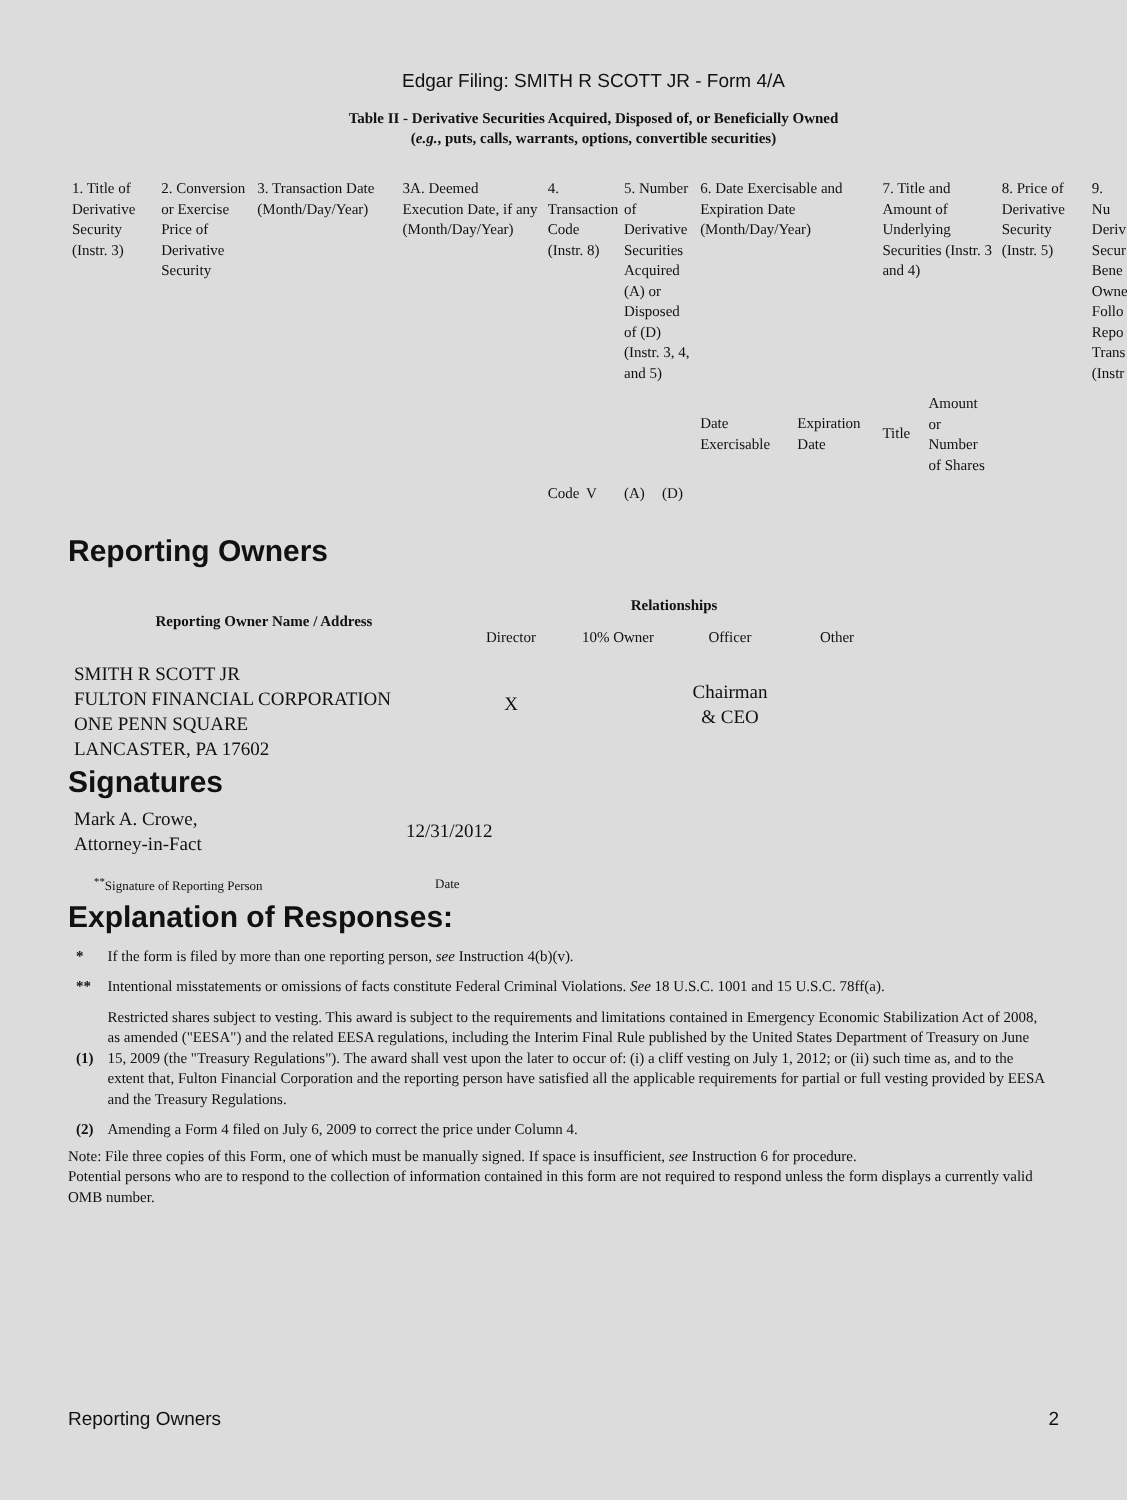Edgar Filing: SMITH R SCOTT JR - Form 4/A
Table II - Derivative Securities Acquired, Disposed of, or Beneficially Owned
(e.g., puts, calls, warrants, options, convertible securities)
| 1. Title of Derivative Security (Instr. 3) | 2. Conversion or Exercise Price of Derivative Security | 3. Transaction Date (Month/Day/Year) | 3A. Deemed Execution Date, if any (Month/Day/Year) | 4. Transaction Code (Instr. 8) | | 5. Number of Derivative Securities Acquired (A) or Disposed of (D) (Instr. 3, 4, and 5) | | 6. Date Exercisable and Expiration Date (Month/Day/Year) | | 7. Title and Amount of Underlying Securities (Instr. 3 and 4) | | 8. Price of Derivative Security (Instr. 5) | 9. Nu Deriv Secur Bene Owne Follo Repo Trans (Instr |
| | | | | Code | V | (A) | (D) | Date Exercisable | Expiration Date | Title | Amount or Number of Shares | | |
Reporting Owners
| Reporting Owner Name / Address | Relationships | | | |
| --- | --- | --- | --- | --- |
| | Director | 10% Owner | Officer | Other |
| SMITH R SCOTT JR FULTON FINANCIAL CORPORATION ONE PENN SQUARE LANCASTER, PA 17602 | X | | Chairman & CEO | |
Signatures
| Mark A. Crowe, Attorney-in-Fact | 12/31/2012 |
| <sup>**</sup> Signature of Reporting Person | Date |
Explanation of Responses:
| * | If the form is filed by more than one reporting person, see Instruction 4(b)(v). |
| ** | Intentional misstatements or omissions of facts constitute Federal Criminal Violations. See 18 U.S.C. 1001 and 15 U.S.C. 78ff(a). |
| (1) | Restricted shares subject to vesting. This award is subject to the requirements and limitations contained in Emergency Economic Stabilization Act of 2008, as amended ("EESA") and the related EESA regulations, including the Interim Final Rule published by the United States Department of Treasury on June 15, 2009 (the "Treasury Regulations"). The award shall vest upon the later to occur of: (i) a cliff vesting on July 1, 2012; or (ii) such time as, and to the extent that, Fulton Financial Corporation and the reporting person have satisfied all the applicable requirements for partial or full vesting provided by EESA and the Treasury Regulations. |
| (2) | Amending a Form 4 filed on July 6, 2009 to correct the price under Column 4. |
Note: File three copies of this Form, one of which must be manually signed. If space is insufficient, see Instruction 6 for procedure.
Potential persons who are to respond to the collection of information contained in this form are not required to respond unless the form displays a currently valid OMB number.
Reporting Owners 2